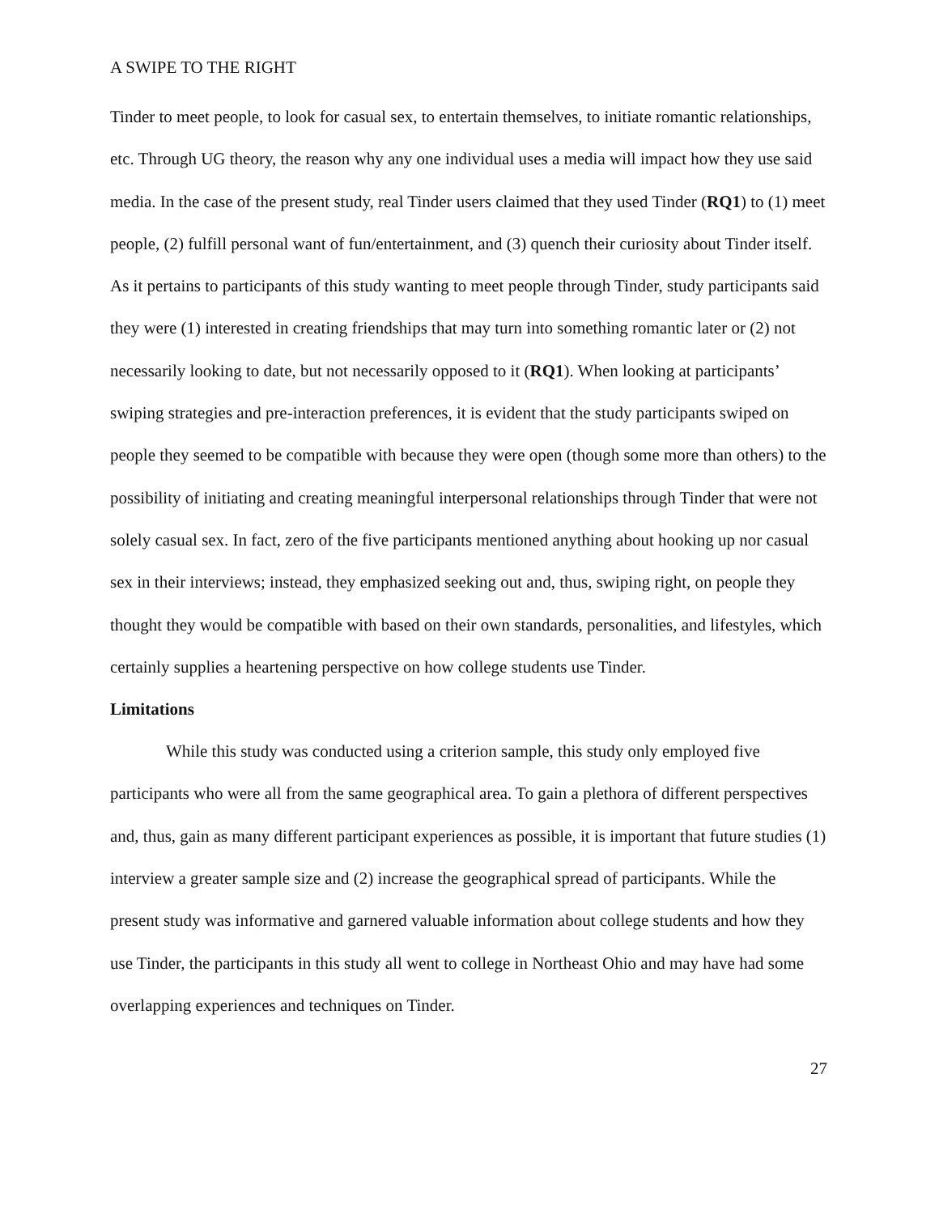A SWIPE TO THE RIGHT
Tinder to meet people, to look for casual sex, to entertain themselves, to initiate romantic relationships, etc. Through UG theory, the reason why any one individual uses a media will impact how they use said media. In the case of the present study, real Tinder users claimed that they used Tinder (RQ1) to (1) meet people, (2) fulfill personal want of fun/entertainment, and (3) quench their curiosity about Tinder itself. As it pertains to participants of this study wanting to meet people through Tinder, study participants said they were (1) interested in creating friendships that may turn into something romantic later or (2) not necessarily looking to date, but not necessarily opposed to it (RQ1). When looking at participants’ swiping strategies and pre-interaction preferences, it is evident that the study participants swiped on people they seemed to be compatible with because they were open (though some more than others) to the possibility of initiating and creating meaningful interpersonal relationships through Tinder that were not solely casual sex. In fact, zero of the five participants mentioned anything about hooking up nor casual sex in their interviews; instead, they emphasized seeking out and, thus, swiping right, on people they thought they would be compatible with based on their own standards, personalities, and lifestyles, which certainly supplies a heartening perspective on how college students use Tinder.
Limitations
While this study was conducted using a criterion sample, this study only employed five participants who were all from the same geographical area. To gain a plethora of different perspectives and, thus, gain as many different participant experiences as possible, it is important that future studies (1) interview a greater sample size and (2) increase the geographical spread of participants. While the present study was informative and garnered valuable information about college students and how they use Tinder, the participants in this study all went to college in Northeast Ohio and may have had some overlapping experiences and techniques on Tinder.
27